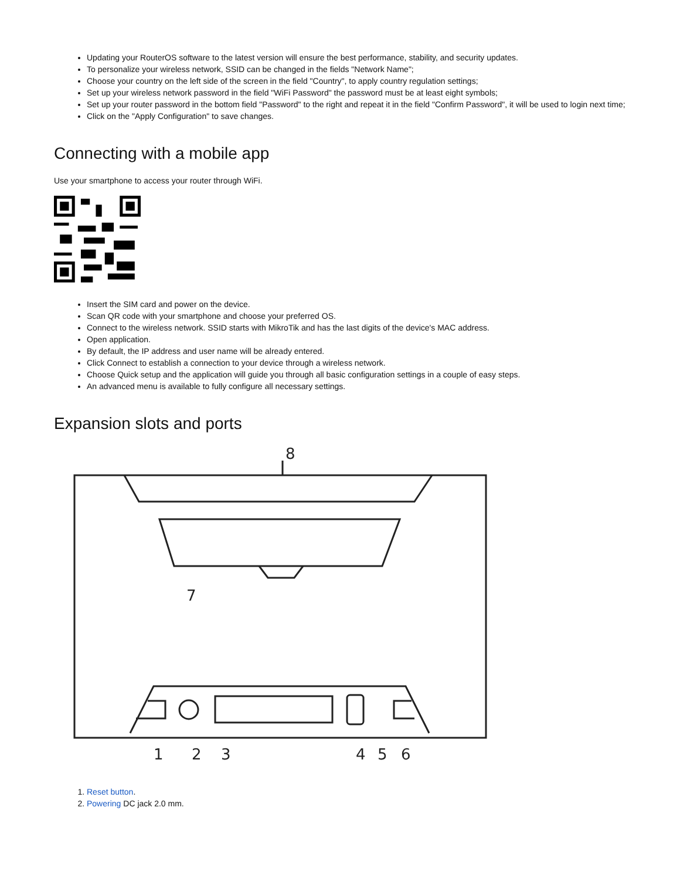Updating your RouterOS software to the latest version will ensure the best performance, stability, and security updates.
To personalize your wireless network, SSID can be changed in the fields "Network Name";
Choose your country on the left side of the screen in the field "Country", to apply country regulation settings;
Set up your wireless network password in the field "WiFi Password" the password must be at least eight symbols;
Set up your router password in the bottom field "Password" to the right and repeat it in the field "Confirm Password", it will be used to login next time;
Click on the "Apply Configuration" to save changes.
Connecting with a mobile app
Use your smartphone to access your router through WiFi.
Insert the SIM card and power on the device.
Scan QR code with your smartphone and choose your preferred OS.
Connect to the wireless network. SSID starts with MikroTik and has the last digits of the device's MAC address.
Open application.
By default, the IP address and user name will be already entered.
Click Connect to establish a connection to your device through a wireless network.
Choose Quick setup and the application will guide you through all basic configuration settings in a couple of easy steps.
An advanced menu is available to fully configure all necessary settings.
Expansion slots and ports
8
7
1
2
3
4
5
6
1. Reset button.
2. Powering DC jack 2.0 mm.